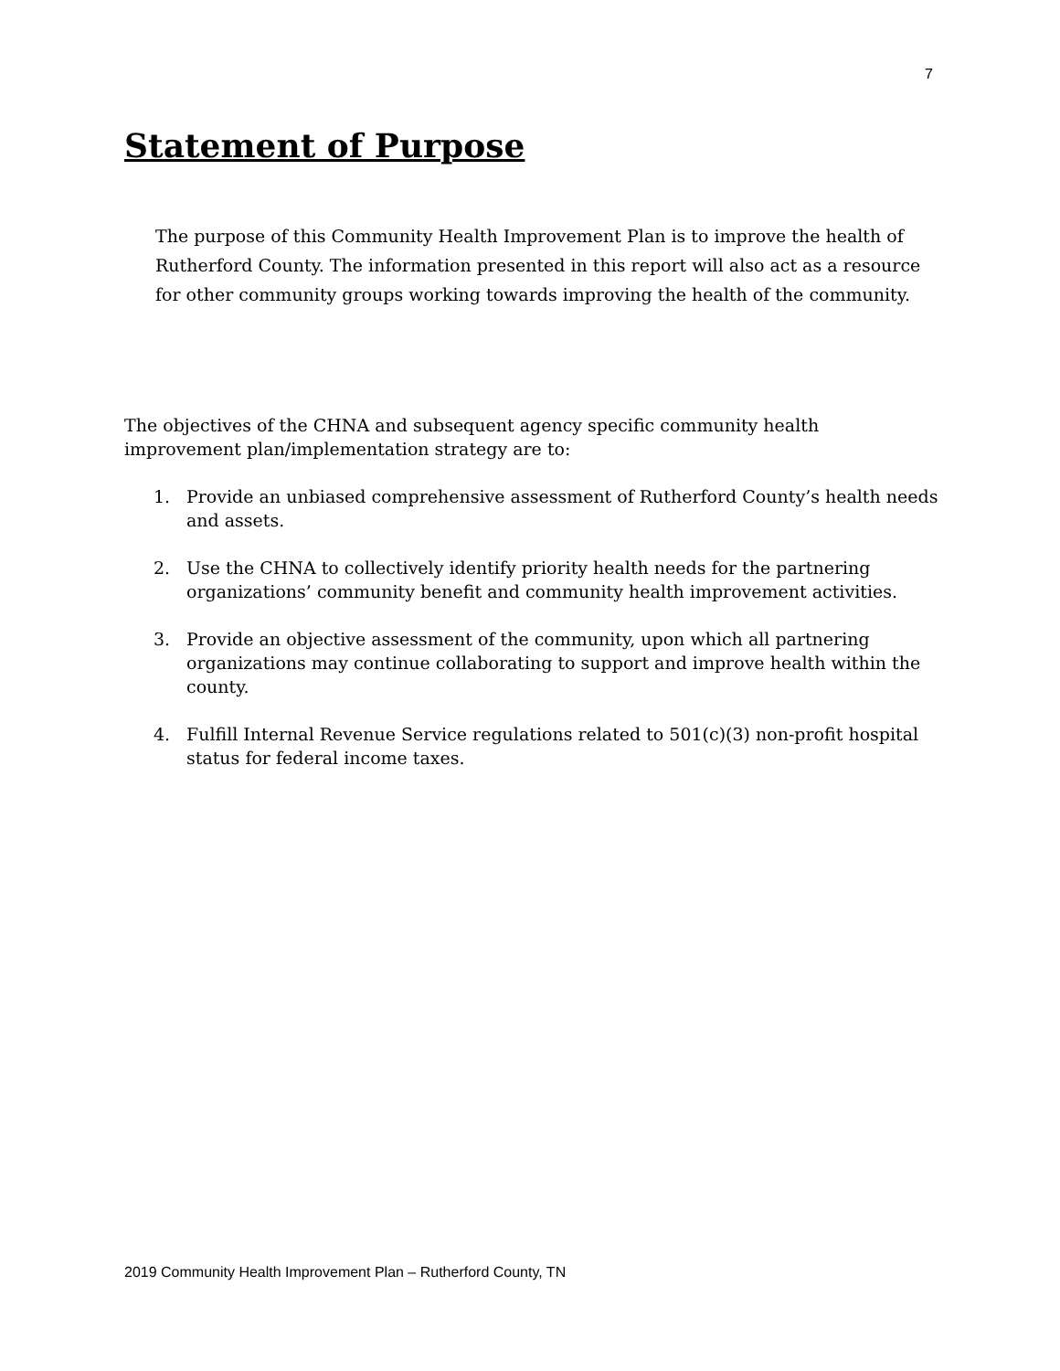7
Statement of Purpose
The purpose of this Community Health Improvement Plan is to improve the health of Rutherford County. The information presented in this report will also act as a resource for other community groups working towards improving the health of the community.
The objectives of the CHNA and subsequent agency specific community health improvement plan/implementation strategy are to:
1. Provide an unbiased comprehensive assessment of Rutherford County’s health needs and assets.
2. Use the CHNA to collectively identify priority health needs for the partnering organizations’ community benefit and community health improvement activities.
3. Provide an objective assessment of the community, upon which all partnering organizations may continue collaborating to support and improve health within the county.
4. Fulfill Internal Revenue Service regulations related to 501(c)(3) non-profit hospital status for federal income taxes.
2019 Community Health Improvement Plan – Rutherford County, TN